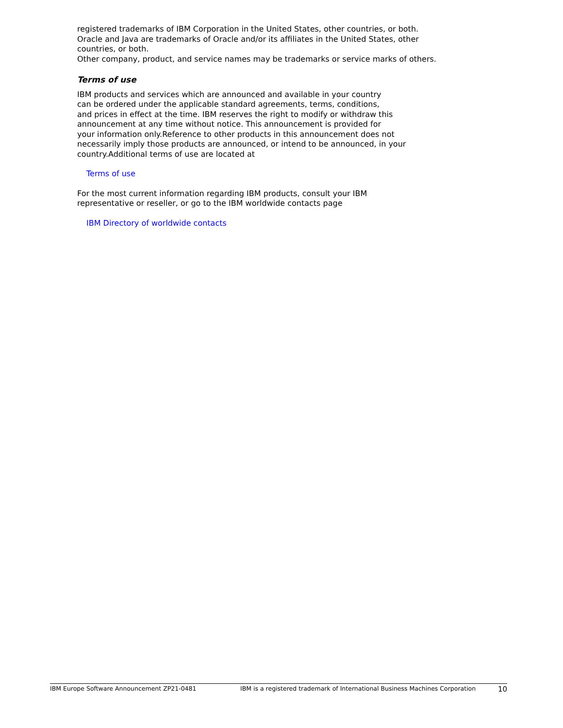registered trademarks of IBM Corporation in the United States, other countries, or both.
Oracle and Java are trademarks of Oracle and/or its affiliates in the United States, other countries, or both.
Other company, product, and service names may be trademarks or service marks of others.
Terms of use
IBM products and services which are announced and available in your country
can be ordered under the applicable standard agreements, terms, conditions,
and prices in effect at the time. IBM reserves the right to modify or withdraw this
announcement at any time without notice. This announcement is provided for
your information only.Reference to other products in this announcement does not
necessarily imply those products are announced, or intend to be announced, in your
country.Additional terms of use are located at
Terms of use
For the most current information regarding IBM products, consult your IBM
representative or reseller, or go to the IBM worldwide contacts page
IBM Directory of worldwide contacts
IBM Europe Software Announcement ZP21-0481 IBM is a registered trademark of International Business Machines Corporation 10